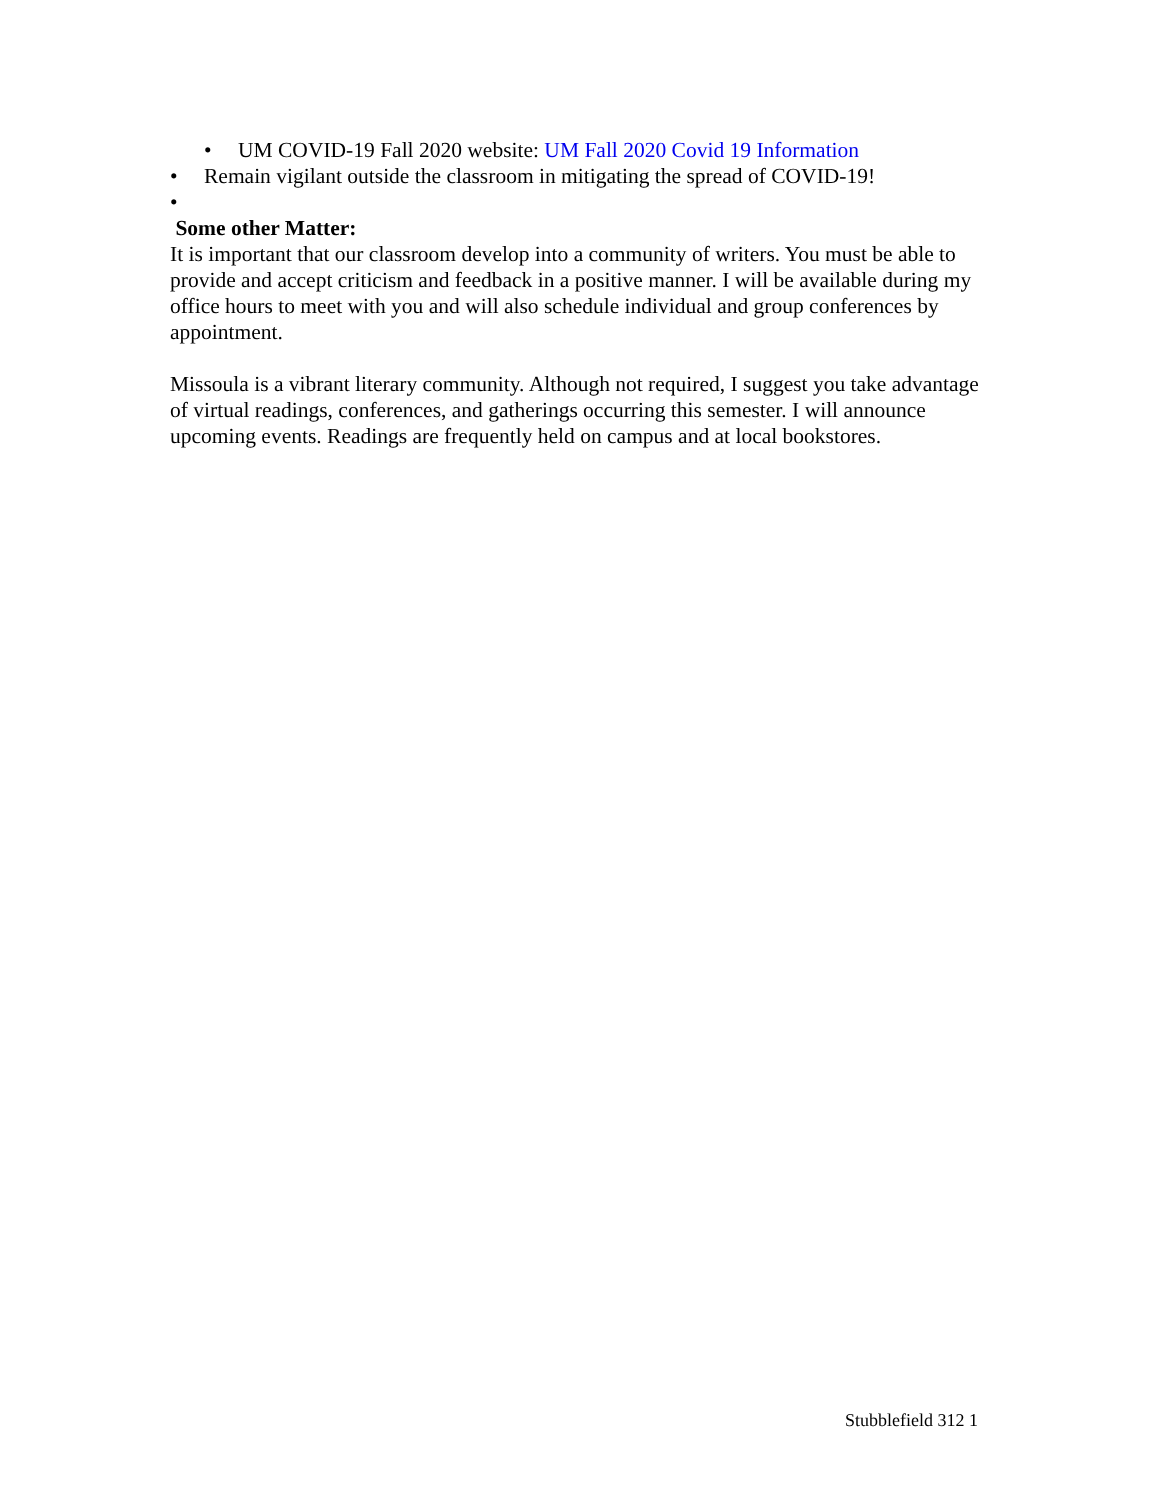• UM COVID-19 Fall 2020 website: UM Fall 2020 Covid 19 Information
• Remain vigilant outside the classroom in mitigating the spread of COVID-19!
•
Some other Matter:
It is important that our classroom develop into a community of writers. You must be able to provide and accept criticism and feedback in a positive manner. I will be available during my office hours to meet with you and will also schedule individual and group conferences by appointment.
Missoula is a vibrant literary community. Although not required, I suggest you take advantage of virtual readings, conferences, and gatherings occurring this semester. I will announce upcoming events. Readings are frequently held on campus and at local bookstores.
Stubblefield 312 1